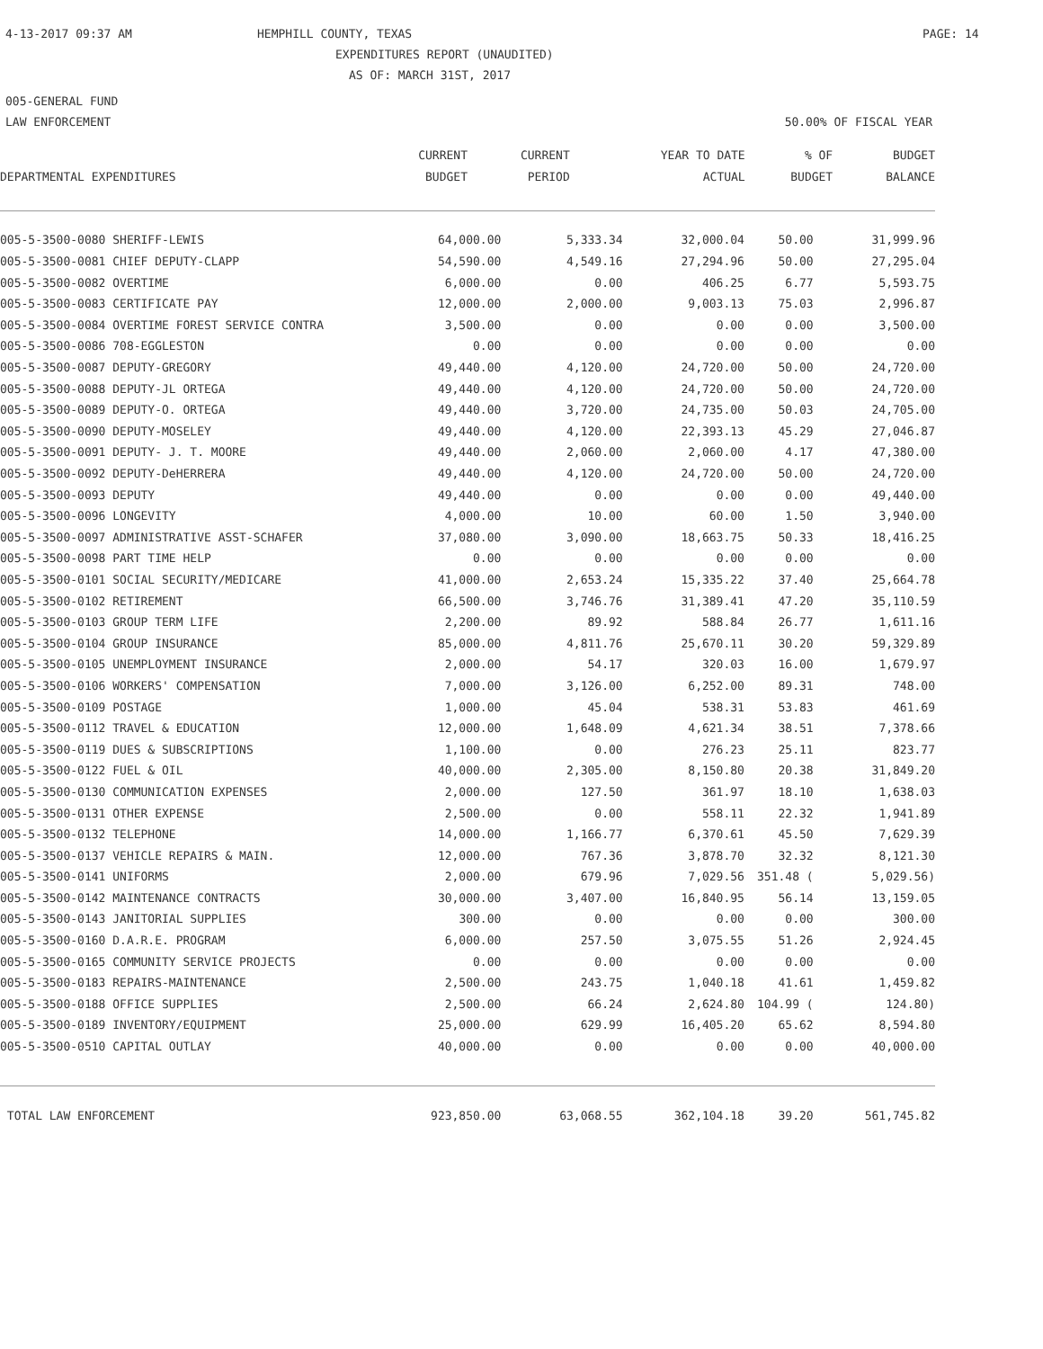4-13-2017 09:37 AM HEMPHILL COUNTY, TEXAS PAGE: 14
EXPENDITURES REPORT (UNAUDITED)
AS OF: MARCH 31ST, 2017
005-GENERAL FUND
LAW ENFORCEMENT 50.00% OF FISCAL YEAR
| | CURRENT | CURRENT | YEAR TO DATE | % OF | BUDGET |
| --- | --- | --- | --- | --- | --- |
| DEPARTMENTAL EXPENDITURES | BUDGET | PERIOD | ACTUAL | BUDGET | BALANCE |
| 005-5-3500-0080 SHERIFF-LEWIS | 64,000.00 | 5,333.34 | 32,000.04 | 50.00 | 31,999.96 |
| 005-5-3500-0081 CHIEF DEPUTY-CLAPP | 54,590.00 | 4,549.16 | 27,294.96 | 50.00 | 27,295.04 |
| 005-5-3500-0082 OVERTIME | 6,000.00 | 0.00 | 406.25 | 6.77 | 5,593.75 |
| 005-5-3500-0083 CERTIFICATE PAY | 12,000.00 | 2,000.00 | 9,003.13 | 75.03 | 2,996.87 |
| 005-5-3500-0084 OVERTIME FOREST SERVICE CONTRA | 3,500.00 | 0.00 | 0.00 | 0.00 | 3,500.00 |
| 005-5-3500-0086 708-EGGLESTON | 0.00 | 0.00 | 0.00 | 0.00 | 0.00 |
| 005-5-3500-0087 DEPUTY-GREGORY | 49,440.00 | 4,120.00 | 24,720.00 | 50.00 | 24,720.00 |
| 005-5-3500-0088 DEPUTY-JL ORTEGA | 49,440.00 | 4,120.00 | 24,720.00 | 50.00 | 24,720.00 |
| 005-5-3500-0089 DEPUTY-O. ORTEGA | 49,440.00 | 3,720.00 | 24,735.00 | 50.03 | 24,705.00 |
| 005-5-3500-0090 DEPUTY-MOSELEY | 49,440.00 | 4,120.00 | 22,393.13 | 45.29 | 27,046.87 |
| 005-5-3500-0091 DEPUTY- J. T. MOORE | 49,440.00 | 2,060.00 | 2,060.00 | 4.17 | 47,380.00 |
| 005-5-3500-0092 DEPUTY-DeHERRERA | 49,440.00 | 4,120.00 | 24,720.00 | 50.00 | 24,720.00 |
| 005-5-3500-0093 DEPUTY | 49,440.00 | 0.00 | 0.00 | 0.00 | 49,440.00 |
| 005-5-3500-0096 LONGEVITY | 4,000.00 | 10.00 | 60.00 | 1.50 | 3,940.00 |
| 005-5-3500-0097 ADMINISTRATIVE ASST-SCHAFER | 37,080.00 | 3,090.00 | 18,663.75 | 50.33 | 18,416.25 |
| 005-5-3500-0098 PART TIME HELP | 0.00 | 0.00 | 0.00 | 0.00 | 0.00 |
| 005-5-3500-0101 SOCIAL SECURITY/MEDICARE | 41,000.00 | 2,653.24 | 15,335.22 | 37.40 | 25,664.78 |
| 005-5-3500-0102 RETIREMENT | 66,500.00 | 3,746.76 | 31,389.41 | 47.20 | 35,110.59 |
| 005-5-3500-0103 GROUP TERM LIFE | 2,200.00 | 89.92 | 588.84 | 26.77 | 1,611.16 |
| 005-5-3500-0104 GROUP INSURANCE | 85,000.00 | 4,811.76 | 25,670.11 | 30.20 | 59,329.89 |
| 005-5-3500-0105 UNEMPLOYMENT INSURANCE | 2,000.00 | 54.17 | 320.03 | 16.00 | 1,679.97 |
| 005-5-3500-0106 WORKERS' COMPENSATION | 7,000.00 | 3,126.00 | 6,252.00 | 89.31 | 748.00 |
| 005-5-3500-0109 POSTAGE | 1,000.00 | 45.04 | 538.31 | 53.83 | 461.69 |
| 005-5-3500-0112 TRAVEL & EDUCATION | 12,000.00 | 1,648.09 | 4,621.34 | 38.51 | 7,378.66 |
| 005-5-3500-0119 DUES & SUBSCRIPTIONS | 1,100.00 | 0.00 | 276.23 | 25.11 | 823.77 |
| 005-5-3500-0122 FUEL & OIL | 40,000.00 | 2,305.00 | 8,150.80 | 20.38 | 31,849.20 |
| 005-5-3500-0130 COMMUNICATION EXPENSES | 2,000.00 | 127.50 | 361.97 | 18.10 | 1,638.03 |
| 005-5-3500-0131 OTHER EXPENSE | 2,500.00 | 0.00 | 558.11 | 22.32 | 1,941.89 |
| 005-5-3500-0132 TELEPHONE | 14,000.00 | 1,166.77 | 6,370.61 | 45.50 | 7,629.39 |
| 005-5-3500-0137 VEHICLE REPAIRS & MAIN. | 12,000.00 | 767.36 | 3,878.70 | 32.32 | 8,121.30 |
| 005-5-3500-0141 UNIFORMS | 2,000.00 | 679.96 | 7,029.56 | 351.48 ( | 5,029.56) |
| 005-5-3500-0142 MAINTENANCE CONTRACTS | 30,000.00 | 3,407.00 | 16,840.95 | 56.14 | 13,159.05 |
| 005-5-3500-0143 JANITORIAL SUPPLIES | 300.00 | 0.00 | 0.00 | 0.00 | 300.00 |
| 005-5-3500-0160 D.A.R.E. PROGRAM | 6,000.00 | 257.50 | 3,075.55 | 51.26 | 2,924.45 |
| 005-5-3500-0165 COMMUNITY SERVICE PROJECTS | 0.00 | 0.00 | 0.00 | 0.00 | 0.00 |
| 005-5-3500-0183 REPAIRS-MAINTENANCE | 2,500.00 | 243.75 | 1,040.18 | 41.61 | 1,459.82 |
| 005-5-3500-0188 OFFICE SUPPLIES | 2,500.00 | 66.24 | 2,624.80 | 104.99 ( | 124.80) |
| 005-5-3500-0189 INVENTORY/EQUIPMENT | 25,000.00 | 629.99 | 16,405.20 | 65.62 | 8,594.80 |
| 005-5-3500-0510 CAPITAL OUTLAY | 40,000.00 | 0.00 | 0.00 | 0.00 | 40,000.00 |
| TOTAL LAW ENFORCEMENT | 923,850.00 | 63,068.55 | 362,104.18 | 39.20 | 561,745.82 |